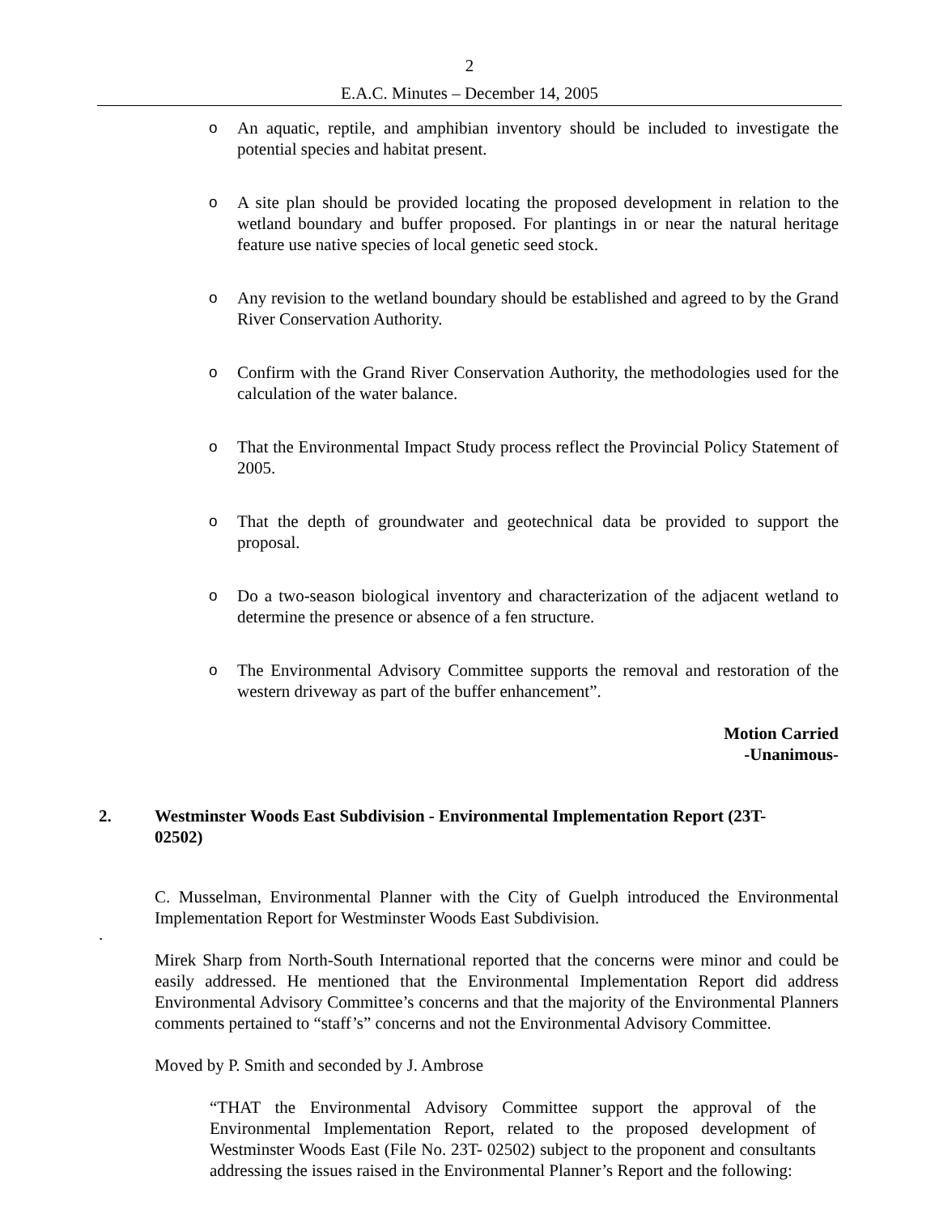2
E.A.C. Minutes – December 14, 2005
o An aquatic, reptile, and amphibian inventory should be included to investigate the potential species and habitat present.
o A site plan should be provided locating the proposed development in relation to the wetland boundary and buffer proposed. For plantings in or near the natural heritage feature use native species of local genetic seed stock.
o Any revision to the wetland boundary should be established and agreed to by the Grand River Conservation Authority.
o Confirm with the Grand River Conservation Authority, the methodologies used for the calculation of the water balance.
o That the Environmental Impact Study process reflect the Provincial Policy Statement of 2005.
o That the depth of groundwater and geotechnical data be provided to support the proposal.
o Do a two-season biological inventory and characterization of the adjacent wetland to determine the presence or absence of a fen structure.
o The Environmental Advisory Committee supports the removal and restoration of the western driveway as part of the buffer enhancement”.
Motion Carried
-Unanimous-
2. Westminster Woods East Subdivision - Environmental Implementation Report (23T-02502)
C. Musselman, Environmental Planner with the City of Guelph introduced the Environmental Implementation Report for Westminster Woods East Subdivision.
.
Mirek Sharp from North-South International reported that the concerns were minor and could be easily addressed. He mentioned that the Environmental Implementation Report did address Environmental Advisory Committee’s concerns and that the majority of the Environmental Planners comments pertained to “staff’s” concerns and not the Environmental Advisory Committee.
Moved by P. Smith and seconded by J. Ambrose
“THAT the Environmental Advisory Committee support the approval of the Environmental Implementation Report, related to the proposed development of Westminster Woods East (File No. 23T- 02502) subject to the proponent and consultants addressing the issues raised in the Environmental Planner’s Report and the following: